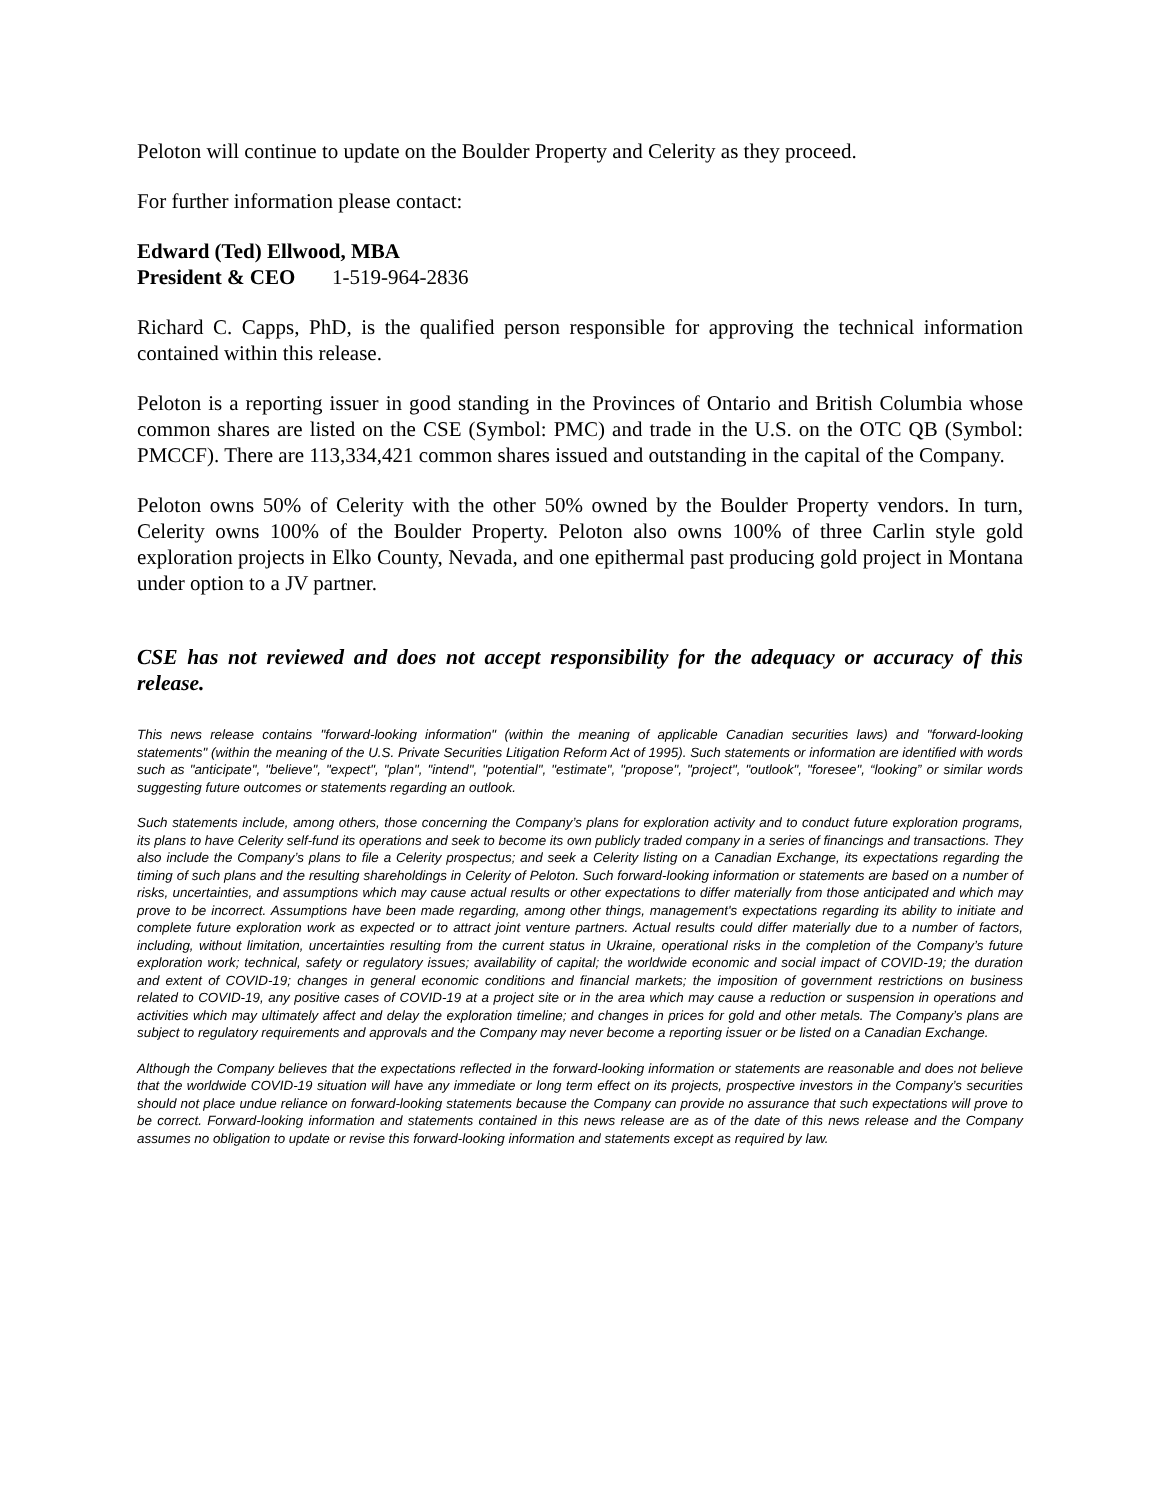Peloton will continue to update on the Boulder Property and Celerity as they proceed.
For further information please contact:
Edward (Ted) Ellwood, MBA
President & CEO 1-519-964-2836
Richard C. Capps, PhD, is the qualified person responsible for approving the technical information contained within this release.
Peloton is a reporting issuer in good standing in the Provinces of Ontario and British Columbia whose common shares are listed on the CSE (Symbol: PMC) and trade in the U.S. on the OTC QB (Symbol: PMCCF). There are 113,334,421 common shares issued and outstanding in the capital of the Company.
Peloton owns 50% of Celerity with the other 50% owned by the Boulder Property vendors. In turn, Celerity owns 100% of the Boulder Property. Peloton also owns 100% of three Carlin style gold exploration projects in Elko County, Nevada, and one epithermal past producing gold project in Montana under option to a JV partner.
CSE has not reviewed and does not accept responsibility for the adequacy or accuracy of this release.
This news release contains "forward-looking information" (within the meaning of applicable Canadian securities laws) and "forward-looking statements" (within the meaning of the U.S. Private Securities Litigation Reform Act of 1995). Such statements or information are identified with words such as "anticipate", "believe", "expect", "plan", "intend", "potential", "estimate", "propose", "project", "outlook", "foresee", “looking” or similar words suggesting future outcomes or statements regarding an outlook.
Such statements include, among others, those concerning the Company’s plans for exploration activity and to conduct future exploration programs, its plans to have Celerity self-fund its operations and seek to become its own publicly traded company in a series of financings and transactions. They also include the Company’s plans to file a Celerity prospectus; and seek a Celerity listing on a Canadian Exchange, its expectations regarding the timing of such plans and the resulting shareholdings in Celerity of Peloton. Such forward-looking information or statements are based on a number of risks, uncertainties, and assumptions which may cause actual results or other expectations to differ materially from those anticipated and which may prove to be incorrect. Assumptions have been made regarding, among other things, management's expectations regarding its ability to initiate and complete future exploration work as expected or to attract joint venture partners. Actual results could differ materially due to a number of factors, including, without limitation, uncertainties resulting from the current status in Ukraine, operational risks in the completion of the Company’s future exploration work; technical, safety or regulatory issues; availability of capital; the worldwide economic and social impact of COVID-19; the duration and extent of COVID-19; changes in general economic conditions and financial markets; the imposition of government restrictions on business related to COVID-19, any positive cases of COVID-19 at a project site or in the area which may cause a reduction or suspension in operations and activities which may ultimately affect and delay the exploration timeline; and changes in prices for gold and other metals. The Company’s plans are subject to regulatory requirements and approvals and the Company may never become a reporting issuer or be listed on a Canadian Exchange.
Although the Company believes that the expectations reflected in the forward-looking information or statements are reasonable and does not believe that the worldwide COVID-19 situation will have any immediate or long term effect on its projects, prospective investors in the Company’s securities should not place undue reliance on forward-looking statements because the Company can provide no assurance that such expectations will prove to be correct. Forward-looking information and statements contained in this news release are as of the date of this news release and the Company assumes no obligation to update or revise this forward-looking information and statements except as required by law.